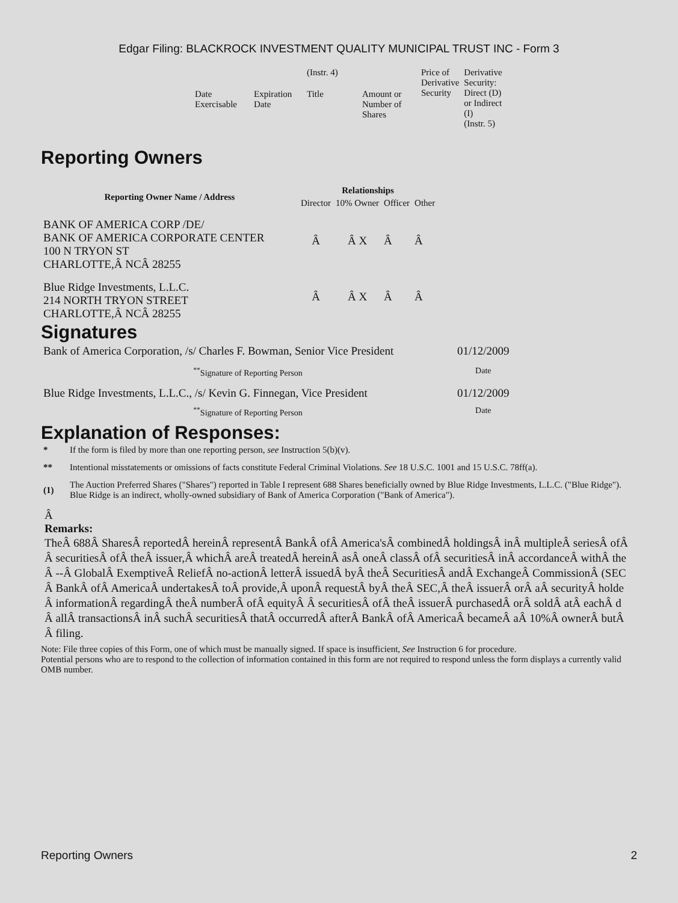Edgar Filing: BLACKROCK INVESTMENT QUALITY MUNICIPAL TRUST INC - Form 3
| | | (Instr. 4) | | Price of Derivative Security | Derivative Security: Direct (D) or Indirect (I) (Instr. 5) |
| Date Exercisable | Expiration Date | Title | Amount or Number of Shares | | |
Reporting Owners
| Reporting Owner Name / Address | Relationships | | | |
| --- | --- | --- | --- | --- |
| | Director | 10% Owner | Officer | Other |
| BANK OF AMERICA CORP /DE/ BANK OF AMERICA CORPORATE CENTER 100 N TRYON ST CHARLOTTE,Â NCÂ 28255 | Â | Â X | Â | Â |
| Blue Ridge Investments, L.L.C. 214 NORTH TRYON STREET CHARLOTTE,Â NCÂ 28255 | Â | Â X | Â | Â |
Signatures
| Bank of America Corporation, /s/ Charles F. Bowman, Senior Vice President | 01/12/2009 |
| <sup>**</sup> Signature of Reporting Person | Date |
| Blue Ridge Investments, L.L.C., /s/ Kevin G. Finnegan, Vice President | 01/12/2009 |
| <sup>**</sup> Signature of Reporting Person | Date |
Explanation of Responses:
| * | If the form is filed by more than one reporting person, see Instruction 5(b)(v). |
| ** | Intentional misstatements or omissions of facts constitute Federal Criminal Violations. See 18 U.S.C. 1001 and 15 U.S.C. 78ff(a). |
| (1) | The Auction Preferred Shares ("Shares") reported in Table I represent 688 Shares beneficially owned by Blue Ridge Investments, L.L.C. ("Blue Ridge"). Blue Ridge is an indirect, wholly-owned subsidiary of Bank of America Corporation ("Bank of America"). |
Â
Remarks:
TheÂ 688Â SharesÂ reportedÂ hereinÂ representÂ BankÂ ofÂ America'sÂ combinedÂ holdingsÂ inÂ multipleÂ seriesÂ ofÂ
Â securitiesÂ ofÂ theÂ issuer,Â whichÂ areÂ treatedÂ hereinÂ asÂ oneÂ classÂ ofÂ securitiesÂ inÂ accordanceÂ withÂ the
Â --Â GlobalÂ ExemptiveÂ ReliefÂ no-actionÂ letterÂ issuedÂ byÂ theÂ SecuritiesÂ andÂ ExchangeÂ CommissionÂ (SEC
Â BankÂ ofÂ AmericaÂ undertakesÂ toÂ provide,Â uponÂ requestÂ byÂ theÂ SEC,Â theÂ issuerÂ orÂ aÂ securityÂ holde
Â informationÂ regardingÂ theÂ numberÂ ofÂ equityÂ Â securitiesÂ ofÂ theÂ issuerÂ purchasedÂ orÂ soldÂ atÂ eachÂ d
Â allÂ transactionsÂ inÂ suchÂ securitiesÂ thatÂ occurredÂ afterÂ BankÂ ofÂ AmericaÂ becameÂ aÂ 10%Â ownerÂ butÂ
Â filing.
Note: File three copies of this Form, one of which must be manually signed. If space is insufficient, See Instruction 6 for procedure.
Potential persons who are to respond to the collection of information contained in this form are not required to respond unless the form displays a currently valid OMB number.
Reporting Owners 2